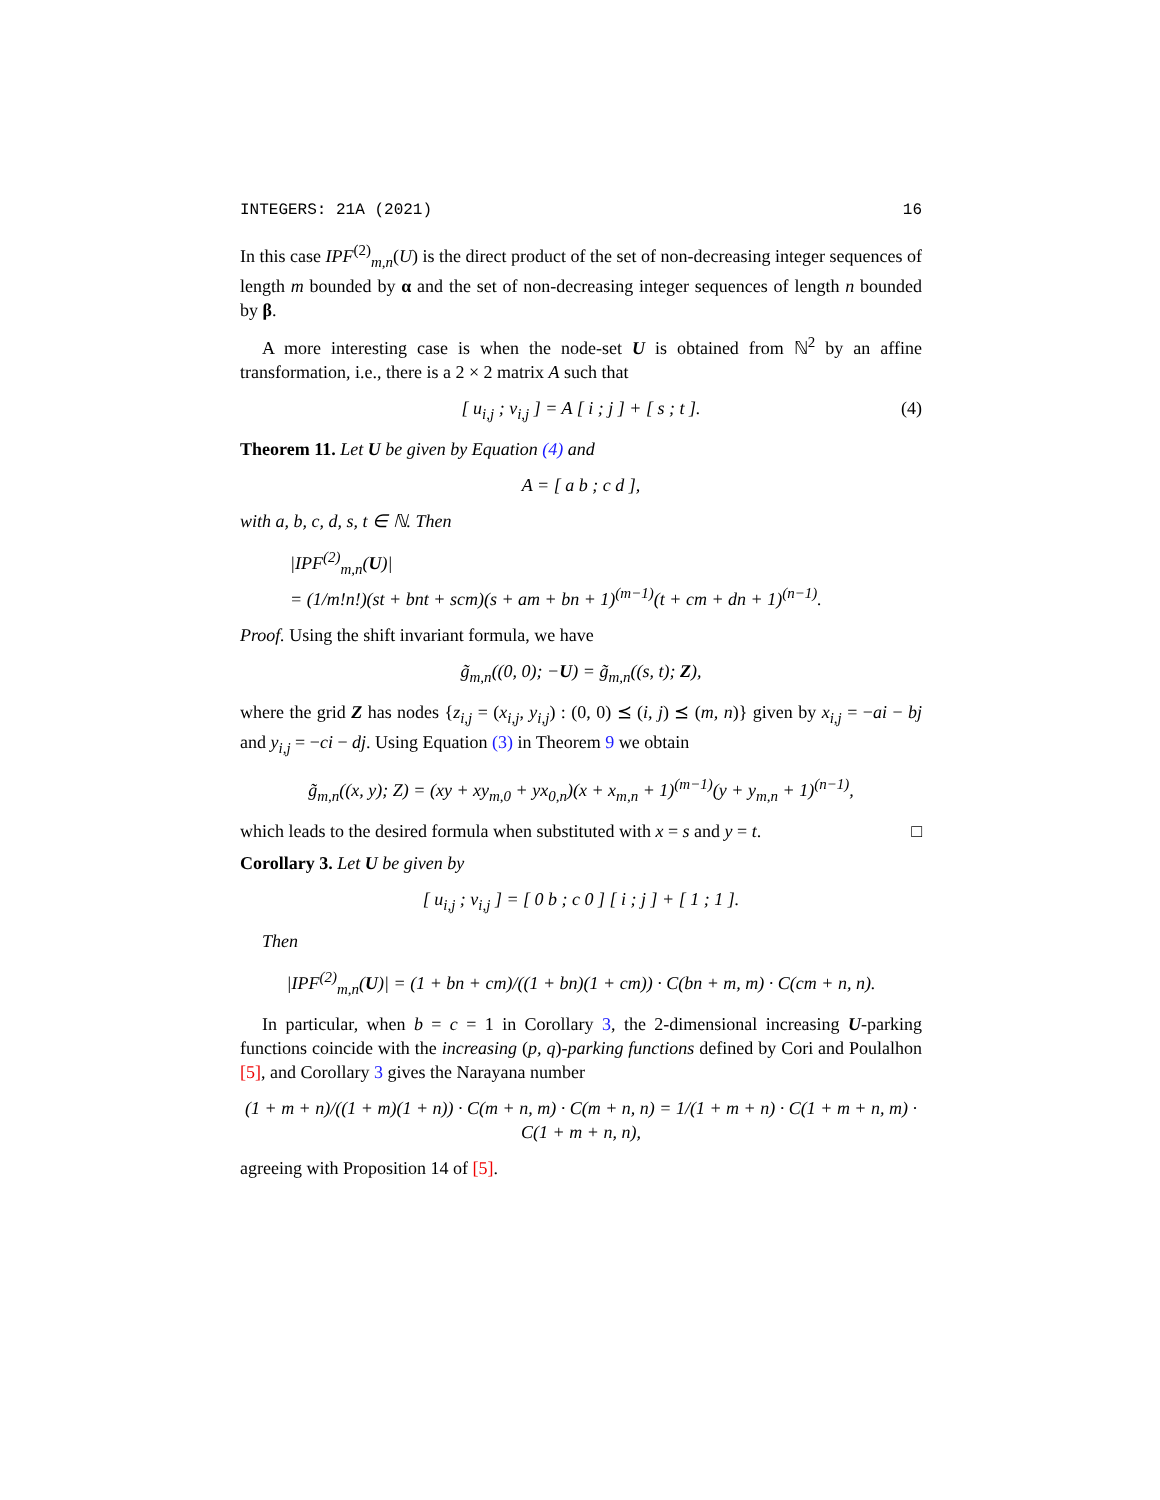INTEGERS: 21A (2021) 16
In this case IPF<sup>(2)</sup><sub>m,n</sub>(U) is the direct product of the set of non-decreasing integer sequences of length m bounded by α and the set of non-decreasing integer sequences of length n bounded by β.
A more interesting case is when the node-set U is obtained from ℕ<sup>2</sup> by an affine transformation, i.e., there is a 2 × 2 matrix A such that
[ u<sub>i,j</sub> ; v<sub>i,j</sub> ] = A [ i ; j ] + [ s ; t ]. (4)
Theorem 11. Let U be given by Equation (4) and
A = [ a b ; c d ],
with a, b, c, d, s, t ∈ ℕ. Then
|IPF<sup>(2)</sup><sub>m,n</sub>(U)|
= (1/m!n!)(st + bnt + scm)(s + am + bn + 1)<sup>(m−1)</sup>(t + cm + dn + 1)<sup>(n−1)</sup>.
Proof. Using the shift invariant formula, we have
g̃<sub>m,n</sub>((0, 0); −U) = g̃<sub>m,n</sub>((s, t); Z),
where the grid Z has nodes {z<sub>i,j</sub> = (x<sub>i,j</sub>, y<sub>i,j</sub>) : (0, 0) ⪯ (i, j) ⪯ (m, n)} given by x<sub>i,j</sub> = −ai − bj and y<sub>i,j</sub> = −ci − dj. Using Equation (3) in Theorem 9 we obtain
g̃<sub>m,n</sub>((x, y); Z) = (xy + xy<sub>m,0</sub> + yx<sub>0,n</sub>)(x + x<sub>m,n</sub> + 1)<sup>(m−1)</sup>(y + y<sub>m,n</sub> + 1)<sup>(n−1)</sup>,
which leads to the desired formula when substituted with x = s and y = t. □
Corollary 3. Let U be given by
[ u<sub>i,j</sub> ; v<sub>i,j</sub> ] = [ 0 b ; c 0 ] [ i ; j ] + [ 1 ; 1 ].
Then
|IPF<sup>(2)</sup><sub>m,n</sub>(U)| = (1 + bn + cm)/((1 + bn)(1 + cm)) · C(bn + m, m) · C(cm + n, n).
In particular, when b = c = 1 in Corollary 3, the 2-dimensional increasing U-parking functions coincide with the increasing (p, q)-parking functions defined by Cori and Poulalhon [5], and Corollary 3 gives the Narayana number
(1 + m + n)/((1 + m)(1 + n)) · C(m + n, m) · C(m + n, n) = 1/(1 + m + n) · C(1 + m + n, m) · C(1 + m + n, n),
agreeing with Proposition 14 of [5].